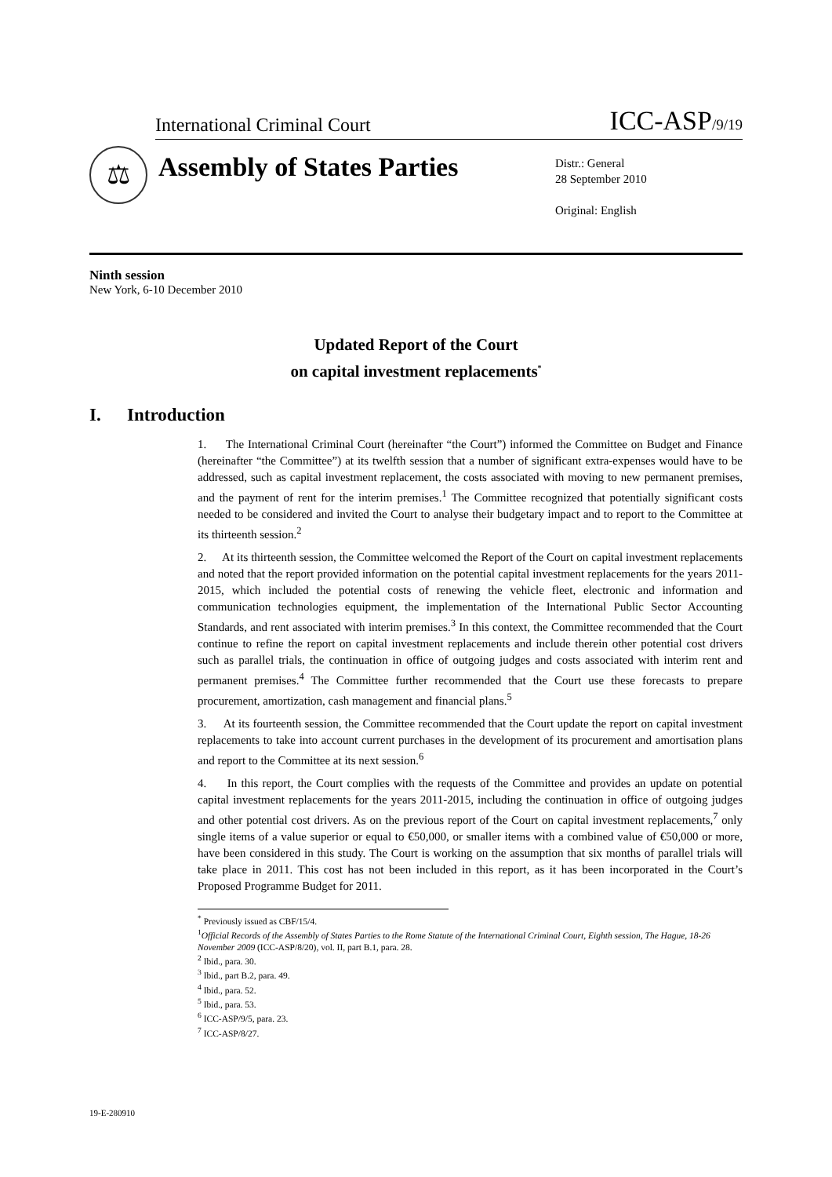International Criminal Court ICC-ASP/9/19
⚖
Assembly of States Parties
Distr.: General
28 September 2010
Original: English
Ninth session
New York, 6-10 December 2010
Updated Report of the Court
on capital investment replacements<sup>*</sup>
I. Introduction
1. The International Criminal Court (hereinafter “the Court”) informed the Committee on Budget and Finance (hereinafter “the Committee”) at its twelfth session that a number of significant extra-expenses would have to be addressed, such as capital investment replacement, the costs associated with moving to new permanent premises, and the payment of rent for the interim premises.<sup>1</sup> The Committee recognized that potentially significant costs needed to be considered and invited the Court to analyse their budgetary impact and to report to the Committee at its thirteenth session.<sup>2</sup>
2. At its thirteenth session, the Committee welcomed the Report of the Court on capital investment replacements and noted that the report provided information on the potential capital investment replacements for the years 2011-2015, which included the potential costs of renewing the vehicle fleet, electronic and information and communication technologies equipment, the implementation of the International Public Sector Accounting Standards, and rent associated with interim premises.<sup>3</sup> In this context, the Committee recommended that the Court continue to refine the report on capital investment replacements and include therein other potential cost drivers such as parallel trials, the continuation in office of outgoing judges and costs associated with interim rent and permanent premises.<sup>4</sup> The Committee further recommended that the Court use these forecasts to prepare procurement, amortization, cash management and financial plans.<sup>5</sup>
3. At its fourteenth session, the Committee recommended that the Court update the report on capital investment replacements to take into account current purchases in the development of its procurement and amortisation plans and report to the Committee at its next session.<sup>6</sup>
4. In this report, the Court complies with the requests of the Committee and provides an update on potential capital investment replacements for the years 2011-2015, including the continuation in office of outgoing judges and other potential cost drivers. As on the previous report of the Court on capital investment replacements,<sup>7</sup> only single items of a value superior or equal to €50,000, or smaller items with a combined value of €50,000 or more, have been considered in this study. The Court is working on the assumption that six months of parallel trials will take place in 2011. This cost has not been included in this report, as it has been incorporated in the Court’s Proposed Programme Budget for 2011.
<sup>*</sup> Previously issued as CBF/15/4.
<sup>1</sup> Official Records of the Assembly of States Parties to the Rome Statute of the International Criminal Court, Eighth session, The Hague, 18-26 November 2009 (ICC-ASP/8/20), vol. II, part B.1, para. 28.
<sup>2</sup> Ibid., para. 30.
<sup>3</sup> Ibid., part B.2, para. 49.
<sup>4</sup> Ibid., para. 52.
<sup>5</sup> Ibid., para. 53.
<sup>6</sup> ICC-ASP/9/5, para. 23.
<sup>7</sup> ICC-ASP/8/27.
19-E-280910